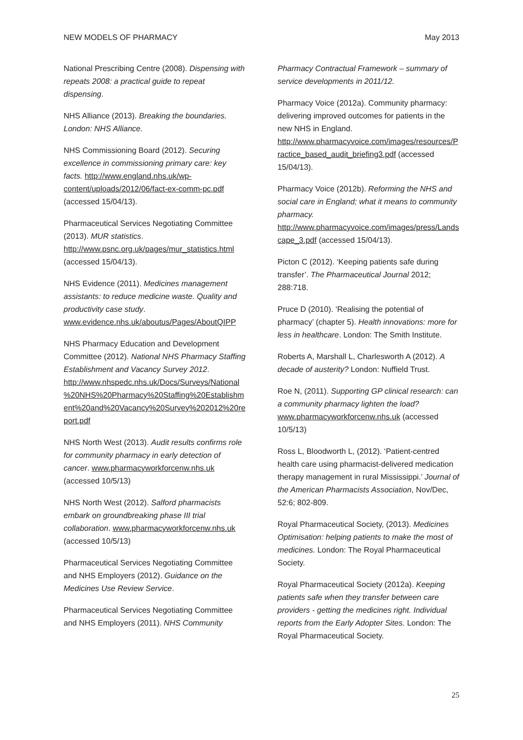NEW MODELS OF PHARMACY May 2013
National Prescribing Centre (2008). Dispensing with repeats 2008: a practical guide to repeat dispensing.
NHS Alliance (2013). Breaking the boundaries. London: NHS Alliance.
NHS Commissioning Board (2012). Securing excellence in commissioning primary care: key facts. http://www.england.nhs.uk/wp-content/uploads/2012/06/fact-ex-comm-pc.pdf (accessed 15/04/13).
Pharmaceutical Services Negotiating Committee (2013). MUR statistics. http://www.psnc.org.uk/pages/mur_statistics.html (accessed 15/04/13).
NHS Evidence (2011). Medicines management assistants: to reduce medicine waste. Quality and productivity case study. www.evidence.nhs.uk/aboutus/Pages/AboutQIPP
NHS Pharmacy Education and Development Committee (2012). National NHS Pharmacy Staffing Establishment and Vacancy Survey 2012. http://www.nhspedc.nhs.uk/Docs/Surveys/National%20NHS%20Pharmacy%20Staffing%20Establishment%20and%20Vacancy%20Survey%202012%20report.pdf
NHS North West (2013). Audit results confirms role for community pharmacy in early detection of cancer. www.pharmacyworkforcenw.nhs.uk (accessed 10/5/13)
NHS North West (2012). Salford pharmacists embark on groundbreaking phase III trial collaboration. www.pharmacyworkforcenw.nhs.uk (accessed 10/5/13)
Pharmaceutical Services Negotiating Committee and NHS Employers (2012). Guidance on the Medicines Use Review Service.
Pharmaceutical Services Negotiating Committee and NHS Employers (2011). NHS Community
Pharmacy Contractual Framework – summary of service developments in 2011/12.
Pharmacy Voice (2012a). Community pharmacy: delivering improved outcomes for patients in the new NHS in England. http://www.pharmacyvoice.com/images/resources/Practice_based_audit_briefing3.pdf (accessed 15/04/13).
Pharmacy Voice (2012b). Reforming the NHS and social care in England; what it means to community pharmacy. http://www.pharmacyvoice.com/images/press/Landscape_3.pdf (accessed 15/04/13).
Picton C (2012). ‘Keeping patients safe during transfer’. The Pharmaceutical Journal 2012; 288:718.
Pruce D (2010). ‘Realising the potential of pharmacy’ (chapter 5). Health innovations: more for less in healthcare. London: The Smith Institute.
Roberts A, Marshall L, Charlesworth A (2012). A decade of austerity? London: Nuffield Trust.
Roe N, (2011). Supporting GP clinical research: can a community pharmacy lighten the load? www.pharmacyworkforcenw.nhs.uk (accessed 10/5/13)
Ross L, Bloodworth L, (2012). ‘Patient-centred health care using pharmacist-delivered medication therapy management in rural Mississippi.’ Journal of the American Pharmacists Association, Nov/Dec, 52:6; 802-809.
Royal Pharmaceutical Society, (2013). Medicines Optimisation: helping patients to make the most of medicines. London: The Royal Pharmaceutical Society.
Royal Pharmaceutical Society (2012a). Keeping patients safe when they transfer between care providers - getting the medicines right. Individual reports from the Early Adopter Sites. London: The Royal Pharmaceutical Society.
25